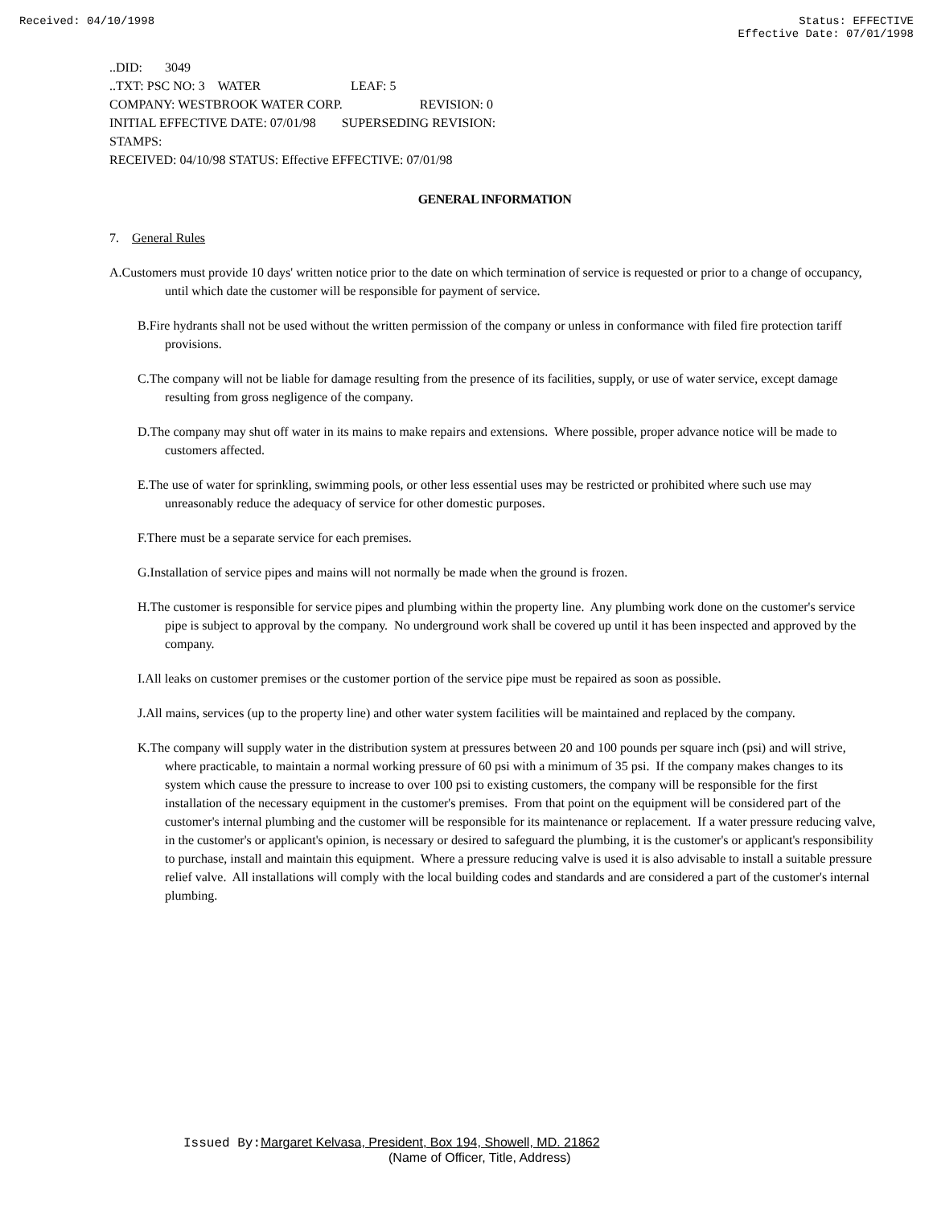Received: 04/10/1998 Status: EFFECTIVE
Effective Date: 07/01/1998
..DID: 3049
..TXT: PSC NO: 3 WATER LEAF: 5
COMPANY: WESTBROOK WATER CORP. REVISION: 0
INITIAL EFFECTIVE DATE: 07/01/98 SUPERSEDING REVISION:
STAMPS:
RECEIVED: 04/10/98 STATUS: Effective EFFECTIVE: 07/01/98
GENERAL INFORMATION
7. General Rules
A.Customers must provide 10 days' written notice prior to the date on which termination of service is requested or prior to a change of occupancy, until which date the customer will be responsible for payment of service.
B.Fire hydrants shall not be used without the written permission of the company or unless in conformance with filed fire protection tariff provisions.
C.The company will not be liable for damage resulting from the presence of its facilities, supply, or use of water service, except damage resulting from gross negligence of the company.
D.The company may shut off water in its mains to make repairs and extensions. Where possible, proper advance notice will be made to customers affected.
E.The use of water for sprinkling, swimming pools, or other less essential uses may be restricted or prohibited where such use may unreasonably reduce the adequacy of service for other domestic purposes.
F.There must be a separate service for each premises.
G.Installation of service pipes and mains will not normally be made when the ground is frozen.
H.The customer is responsible for service pipes and plumbing within the property line. Any plumbing work done on the customer's service pipe is subject to approval by the company. No underground work shall be covered up until it has been inspected and approved by the company.
I.All leaks on customer premises or the customer portion of the service pipe must be repaired as soon as possible.
J.All mains, services (up to the property line) and other water system facilities will be maintained and replaced by the company.
K.The company will supply water in the distribution system at pressures between 20 and 100 pounds per square inch (psi) and will strive, where practicable, to maintain a normal working pressure of 60 psi with a minimum of 35 psi. If the company makes changes to its system which cause the pressure to increase to over 100 psi to existing customers, the company will be responsible for the first installation of the necessary equipment in the customer's premises. From that point on the equipment will be considered part of the customer's internal plumbing and the customer will be responsible for its maintenance or replacement. If a water pressure reducing valve, in the customer's or applicant's opinion, is necessary or desired to safeguard the plumbing, it is the customer's or applicant's responsibility to purchase, install and maintain this equipment. Where a pressure reducing valve is used it is also advisable to install a suitable pressure relief valve. All installations will comply with the local building codes and standards and are considered a part of the customer's internal plumbing.
Issued By: Margaret Kelvasa, President, Box 194, Showell, MD. 21862
(Name of Officer, Title, Address)